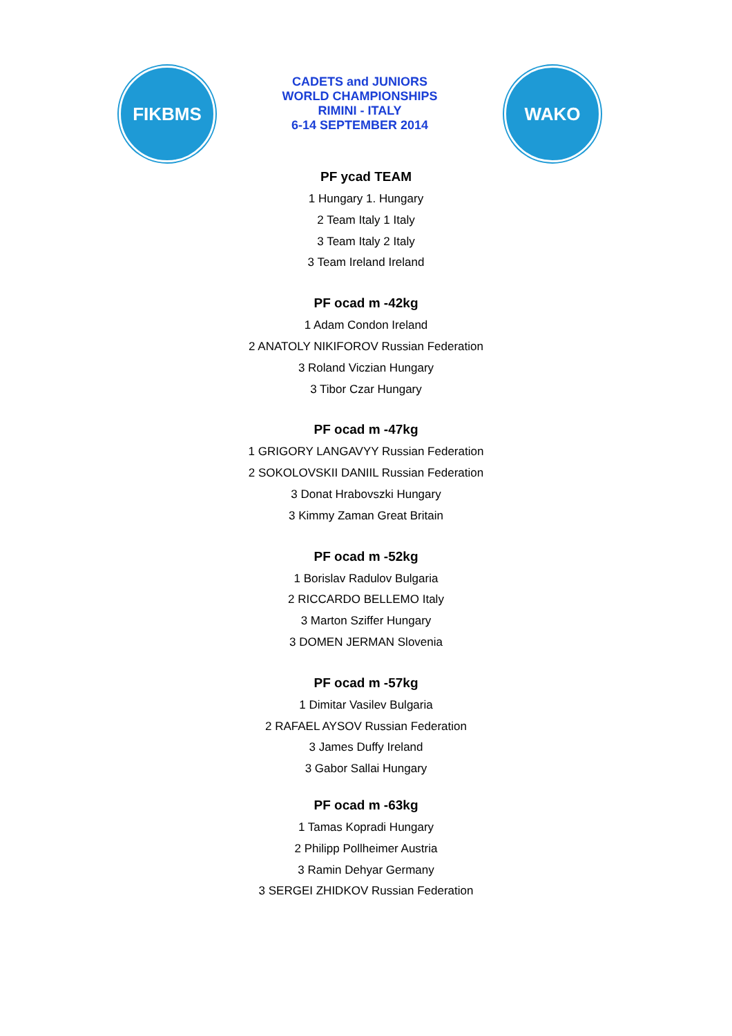FIKBMS
CADETS and JUNIORS
WORLD CHAMPIONSHIPS
RIMINI - ITALY
6-14 SEPTEMBER 2014
WAKO
PF ycad TEAM
1 Hungary 1. Hungary
2 Team Italy 1 Italy
3 Team Italy 2 Italy
3 Team Ireland Ireland
PF ocad m -42kg
1 Adam Condon Ireland
2 ANATOLY NIKIFOROV Russian Federation
3 Roland Viczian Hungary
3 Tibor Czar Hungary
PF ocad m -47kg
1 GRIGORY LANGAVYY Russian Federation
2 SOKOLOVSKII DANIIL Russian Federation
3 Donat Hrabovszki Hungary
3 Kimmy Zaman Great Britain
PF ocad m -52kg
1 Borislav Radulov Bulgaria
2 RICCARDO BELLEMO Italy
3 Marton Sziffer Hungary
3 DOMEN JERMAN Slovenia
PF ocad m -57kg
1 Dimitar Vasilev Bulgaria
2 RAFAEL AYSOV Russian Federation
3 James Duffy Ireland
3 Gabor Sallai Hungary
PF ocad m -63kg
1 Tamas Kopradi Hungary
2 Philipp Pollheimer Austria
3 Ramin Dehyar Germany
3 SERGEI ZHIDKOV Russian Federation